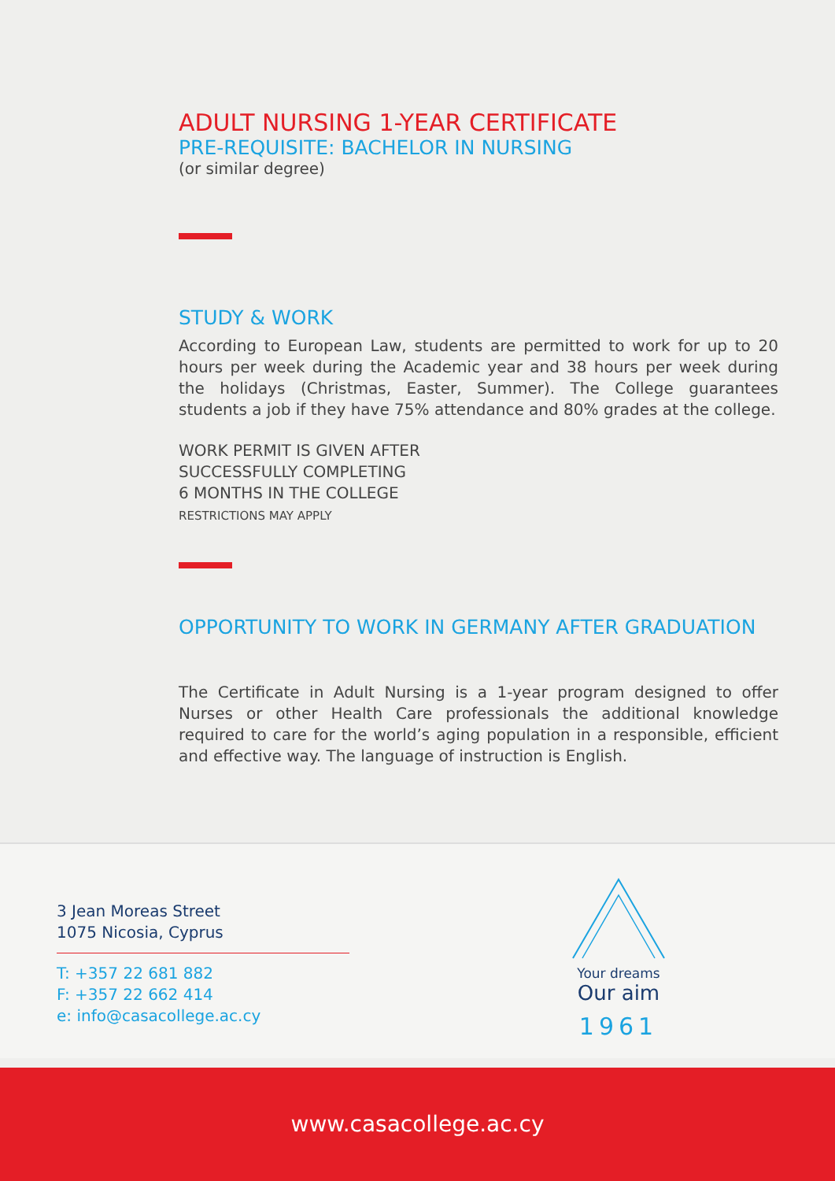ADULT NURSING 1-YEAR CERTIFICATE
PRE-REQUISITE: BACHELOR IN NURSING
(or similar degree)
STUDY & WORK
According to European Law, students are permitted to work for up to 20 hours per week during the Academic year and 38 hours per week during the holidays (Christmas, Easter, Summer). The College guarantees students a job if they have 75% attendance and 80% grades at the college.
WORK PERMIT IS GIVEN AFTER
SUCCESSFULLY COMPLETING
6 MONTHS IN THE COLLEGE
RESTRICTIONS MAY APPLY
OPPORTUNITY TO WORK IN GERMANY AFTER GRADUATION
The Certificate in Adult Nursing is a 1-year program designed to offer Nurses or other Health Care professionals the additional knowledge required to care for the world’s aging population in a responsible, efficient and effective way. The language of instruction is English.
3 Jean Moreas Street
1075 Nicosia, Cyprus
T: +357 22 681 882
F: +357 22 662 414
e: info@casacollege.ac.cy
Your dreams
Our aim
1961
www.casacollege.ac.cy